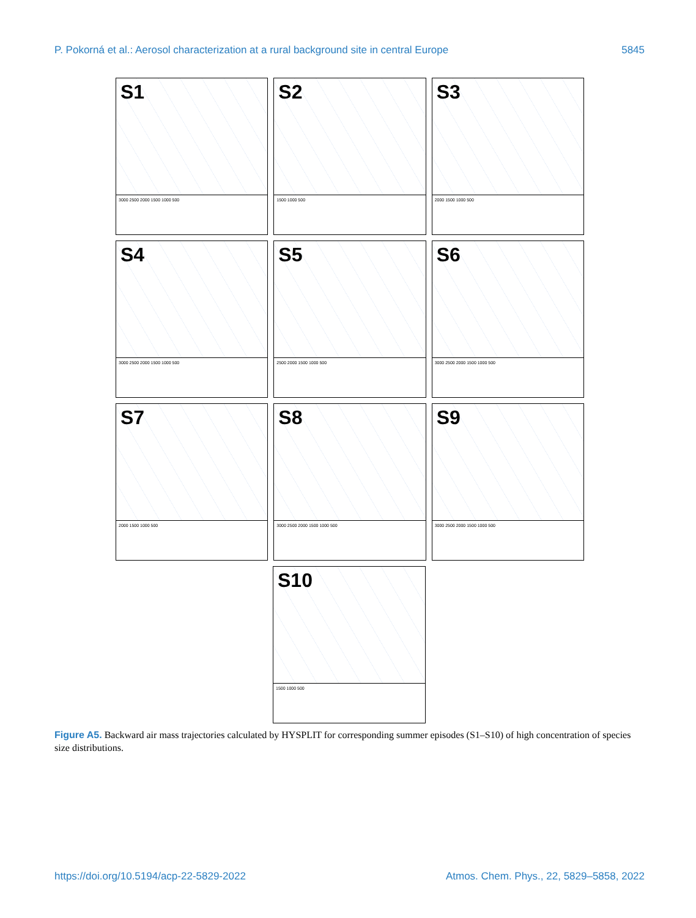P. Pokorná et al.: Aerosol characterization at a rural background site in central Europe 5845
S1
3000 2500 2000 1500 1000 500
S2
1500 1000 500
S3
2000 1500 1000 500
S4
3000 2500 2000 1500 1000 500
S5
2500 2000 1500 1000 500
S6
3000 2500 2000 1500 1000 500
S7
2000 1500 1000 500
S8
3000 2500 2000 1500 1000 500
S9
3000 2500 2000 1500 1000 500
S10
1500 1000 500
Figure A5. Backward air mass trajectories calculated by HYSPLIT for corresponding summer episodes (S1–S10) of high concentration of species size distributions.
https://doi.org/10.5194/acp-22-5829-2022 Atmos. Chem. Phys., 22, 5829–5858, 2022